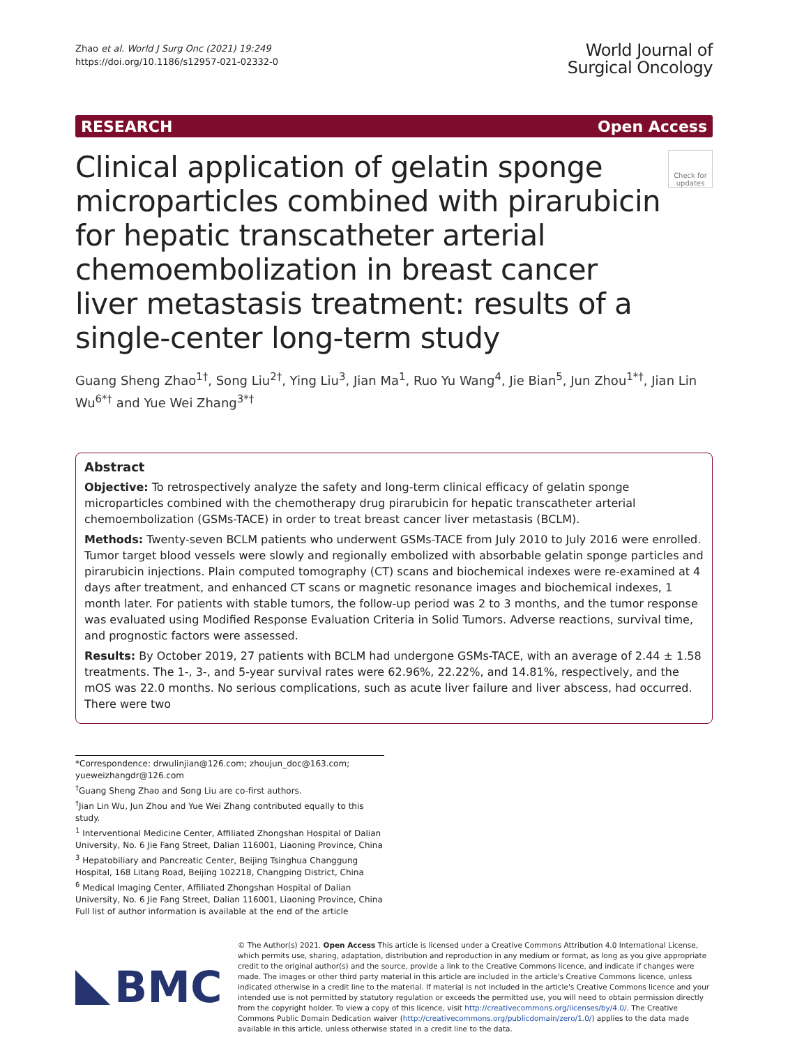Zhao et al. World J Surg Onc (2021) 19:249
https://doi.org/10.1186/s12957-021-02332-0
World Journal of
Surgical Oncology
RESEARCH Open Access
Clinical application of gelatin sponge microparticles combined with pirarubicin for hepatic transcatheter arterial chemoembolization in breast cancer liver metastasis treatment: results of a single-center long-term study
Check for updates
Guang Sheng Zhao<sup>1†</sup>, Song Liu<sup>2†</sup>, Ying Liu<sup>3</sup>, Jian Ma<sup>1</sup>, Ruo Yu Wang<sup>4</sup>, Jie Bian<sup>5</sup>, Jun Zhou<sup>1*†</sup>, Jian Lin Wu<sup>6*†</sup> and Yue Wei Zhang<sup>3*†</sup>
Abstract
Objective: To retrospectively analyze the safety and long-term clinical efficacy of gelatin sponge microparticles combined with the chemotherapy drug pirarubicin for hepatic transcatheter arterial chemoembolization (GSMs-TACE) in order to treat breast cancer liver metastasis (BCLM).
Methods: Twenty-seven BCLM patients who underwent GSMs-TACE from July 2010 to July 2016 were enrolled. Tumor target blood vessels were slowly and regionally embolized with absorbable gelatin sponge particles and pirarubicin injections. Plain computed tomography (CT) scans and biochemical indexes were re-examined at 4 days after treatment, and enhanced CT scans or magnetic resonance images and biochemical indexes, 1 month later. For patients with stable tumors, the follow-up period was 2 to 3 months, and the tumor response was evaluated using Modified Response Evaluation Criteria in Solid Tumors. Adverse reactions, survival time, and prognostic factors were assessed.
Results: By October 2019, 27 patients with BCLM had undergone GSMs-TACE, with an average of 2.44 ± 1.58 treatments. The 1-, 3-, and 5-year survival rates were 62.96%, 22.22%, and 14.81%, respectively, and the mOS was 22.0 months. No serious complications, such as acute liver failure and liver abscess, had occurred. There were two
*Correspondence: drwulinjian@126.com; zhoujun_doc@163.com; yueweizhangdr@126.com
<sup>†</sup> Guang Sheng Zhao and Song Liu are co-first authors.
<sup>†</sup> Jian Lin Wu, Jun Zhou and Yue Wei Zhang contributed equally to this study.
<sup>1</sup> Interventional Medicine Center, Affiliated Zhongshan Hospital of Dalian University, No. 6 Jie Fang Street, Dalian 116001, Liaoning Province, China
<sup>3</sup> Hepatobiliary and Pancreatic Center, Beijing Tsinghua Changgung Hospital, 168 Litang Road, Beijing 102218, Changping District, China
<sup>6</sup> Medical Imaging Center, Affiliated Zhongshan Hospital of Dalian University, No. 6 Jie Fang Street, Dalian 116001, Liaoning Province, China
Full list of author information is available at the end of the article
BMC
© The Author(s) 2021. Open Access This article is licensed under a Creative Commons Attribution 4.0 International License, which permits use, sharing, adaptation, distribution and reproduction in any medium or format, as long as you give appropriate credit to the original author(s) and the source, provide a link to the Creative Commons licence, and indicate if changes were made. The images or other third party material in this article are included in the article's Creative Commons licence, unless indicated otherwise in a credit line to the material. If material is not included in the article's Creative Commons licence and your intended use is not permitted by statutory regulation or exceeds the permitted use, you will need to obtain permission directly from the copyright holder. To view a copy of this licence, visit http://creativecommons.org/licenses/by/4.0/. The Creative Commons Public Domain Dedication waiver (http://creativecommons.org/publicdomain/zero/1.0/) applies to the data made available in this article, unless otherwise stated in a credit line to the data.